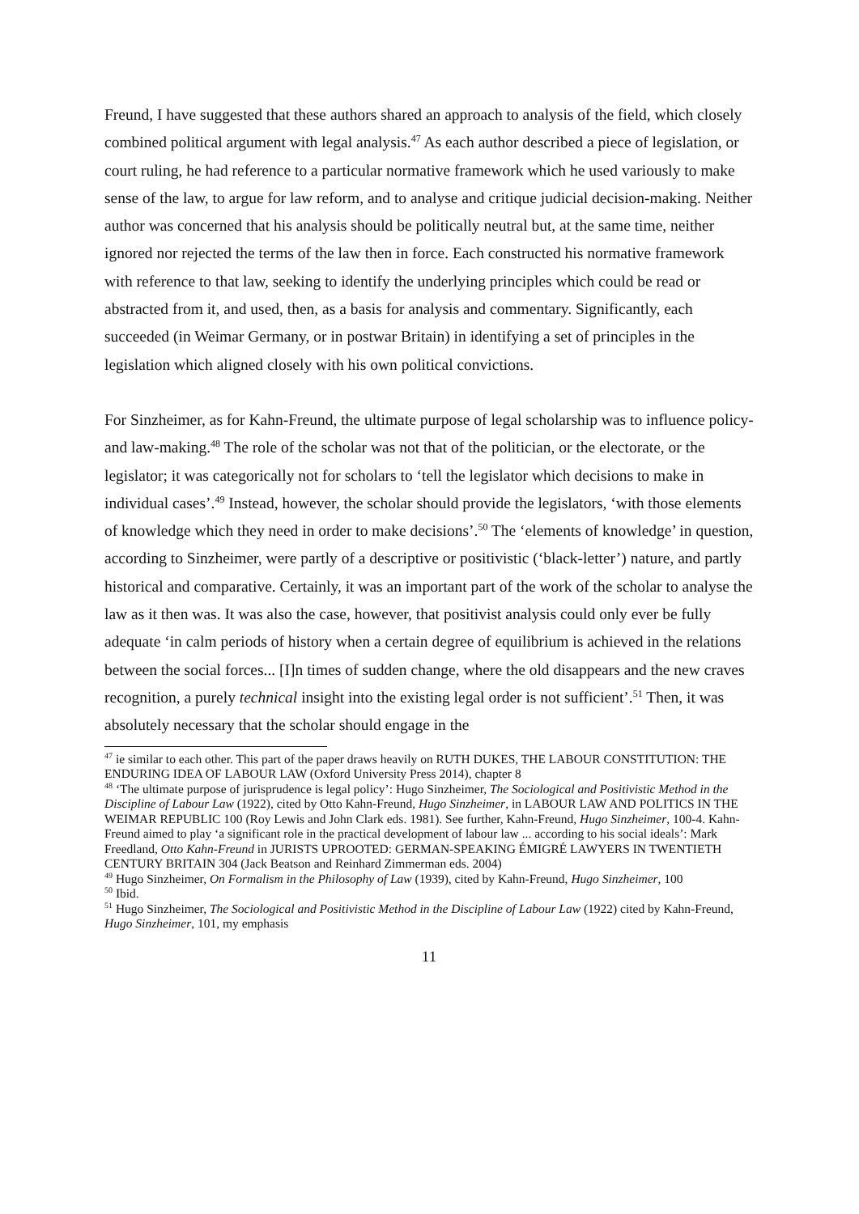Freund, I have suggested that these authors shared an approach to analysis of the field, which closely combined political argument with legal analysis.<sup>47</sup> As each author described a piece of legislation, or court ruling, he had reference to a particular normative framework which he used variously to make sense of the law, to argue for law reform, and to analyse and critique judicial decision-making. Neither author was concerned that his analysis should be politically neutral but, at the same time, neither ignored nor rejected the terms of the law then in force. Each constructed his normative framework with reference to that law, seeking to identify the underlying principles which could be read or abstracted from it, and used, then, as a basis for analysis and commentary. Significantly, each succeeded (in Weimar Germany, or in postwar Britain) in identifying a set of principles in the legislation which aligned closely with his own political convictions.
For Sinzheimer, as for Kahn-Freund, the ultimate purpose of legal scholarship was to influence policy- and law-making.<sup>48</sup> The role of the scholar was not that of the politician, or the electorate, or the legislator; it was categorically not for scholars to ‘tell the legislator which decisions to make in individual cases’.<sup>49</sup> Instead, however, the scholar should provide the legislators, ‘with those elements of knowledge which they need in order to make decisions’.<sup>50</sup> The ‘elements of knowledge’ in question, according to Sinzheimer, were partly of a descriptive or positivistic (‘black-letter’) nature, and partly historical and comparative. Certainly, it was an important part of the work of the scholar to analyse the law as it then was. It was also the case, however, that positivist analysis could only ever be fully adequate ‘in calm periods of history when a certain degree of equilibrium is achieved in the relations between the social forces... [I]n times of sudden change, where the old disappears and the new craves recognition, a purely technical insight into the existing legal order is not sufficient’.<sup>51</sup> Then, it was absolutely necessary that the scholar should engage in the
<sup>47</sup> ie similar to each other. This part of the paper draws heavily on RUTH DUKES, THE LABOUR CONSTITUTION: THE ENDURING IDEA OF LABOUR LAW (Oxford University Press 2014), chapter 8
<sup>48</sup> ‘The ultimate purpose of jurisprudence is legal policy’: Hugo Sinzheimer, The Sociological and Positivistic Method in the Discipline of Labour Law (1922), cited by Otto Kahn-Freund, Hugo Sinzheimer, in LABOUR LAW AND POLITICS IN THE WEIMAR REPUBLIC 100 (Roy Lewis and John Clark eds. 1981). See further, Kahn-Freund, Hugo Sinzheimer, 100-4. Kahn-Freund aimed to play ‘a significant role in the practical development of labour law ... according to his social ideals’: Mark Freedland, Otto Kahn-Freund in JURISTS UPROOTED: GERMAN-SPEAKING ÉMIGRÉ LAWYERS IN TWENTIETH CENTURY BRITAIN 304 (Jack Beatson and Reinhard Zimmerman eds. 2004)
<sup>49</sup> Hugo Sinzheimer, On Formalism in the Philosophy of Law (1939), cited by Kahn-Freund, Hugo Sinzheimer, 100
<sup>50</sup> Ibid.
<sup>51</sup> Hugo Sinzheimer, The Sociological and Positivistic Method in the Discipline of Labour Law (1922) cited by Kahn-Freund, Hugo Sinzheimer, 101, my emphasis
11